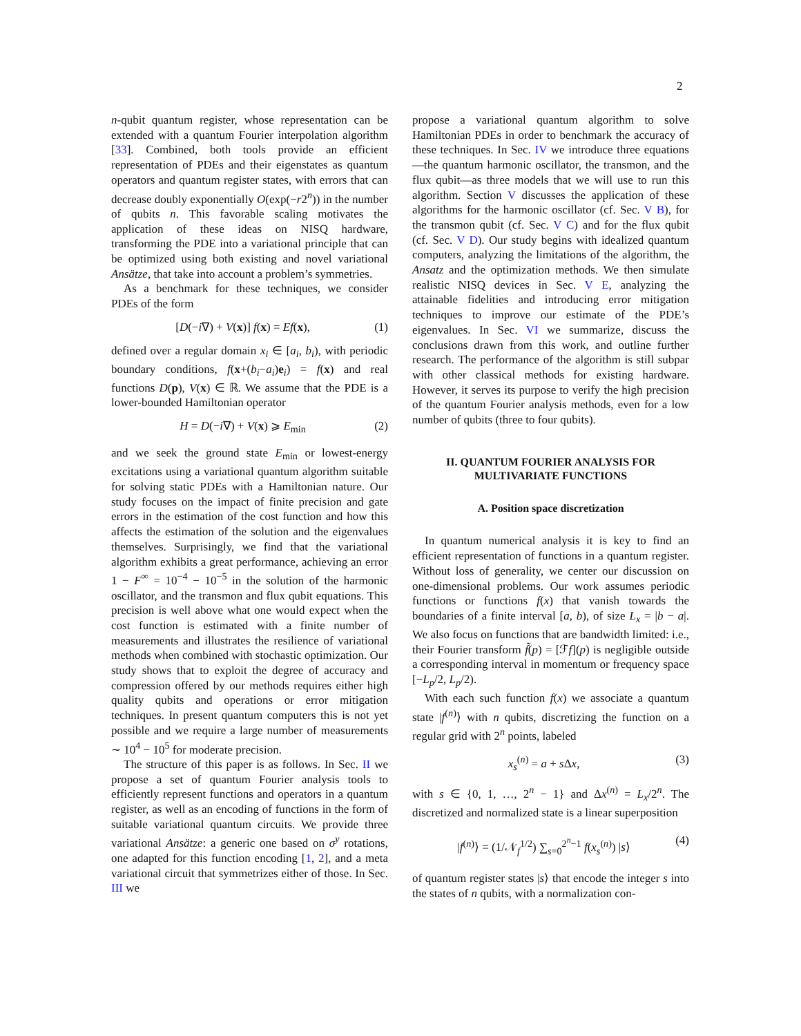2
n-qubit quantum register, whose representation can be extended with a quantum Fourier interpolation algorithm [33]. Combined, both tools provide an efficient representation of PDEs and their eigenstates as quantum operators and quantum register states, with errors that can decrease doubly exponentially O(exp(−r2<sup>n</sup>)) in the number of qubits n. This favorable scaling motivates the application of these ideas on NISQ hardware, transforming the PDE into a variational principle that can be optimized using both existing and novel variational Ansätze, that take into account a problem’s symmetries.
As a benchmark for these techniques, we consider PDEs of the form
[D(−i∇) + V(x)] f(x) = Ef(x), (1)
defined over a regular domain x<sub>i</sub> ∈ [a<sub>i</sub>, b<sub>i</sub>), with periodic boundary conditions, f(x+(b<sub>i</sub>−a<sub>i</sub>)e<sub>i</sub>) = f(x) and real functions D(p), V(x) ∈ ℝ. We assume that the PDE is a lower-bounded Hamiltonian operator
H = D(−i∇) + V(x) ⩾ E<sub>min</sub> (2)
and we seek the ground state E<sub>min</sub> or lowest-energy excitations using a variational quantum algorithm suitable for solving static PDEs with a Hamiltonian nature. Our study focuses on the impact of finite precision and gate errors in the estimation of the cost function and how this affects the estimation of the solution and the eigenvalues themselves. Surprisingly, we find that the variational algorithm exhibits a great performance, achieving an error 1 − F<sup>∞</sup> = 10<sup>−4</sup> − 10<sup>−5</sup> in the solution of the harmonic oscillator, and the transmon and flux qubit equations. This precision is well above what one would expect when the cost function is estimated with a finite number of measurements and illustrates the resilience of variational methods when combined with stochastic optimization. Our study shows that to exploit the degree of accuracy and compression offered by our methods requires either high quality qubits and operations or error mitigation techniques. In present quantum computers this is not yet possible and we require a large number of measurements ∼ 10<sup>4</sup> − 10<sup>5</sup> for moderate precision.
The structure of this paper is as follows. In Sec. II we propose a set of quantum Fourier analysis tools to efficiently represent functions and operators in a quantum register, as well as an encoding of functions in the form of suitable variational quantum circuits. We provide three variational Ansätze: a generic one based on σ<sup>y</sup> rotations, one adapted for this function encoding [1, 2], and a meta variational circuit that symmetrizes either of those. In Sec. III we
propose a variational quantum algorithm to solve Hamiltonian PDEs in order to benchmark the accuracy of these techniques. In Sec. IV we introduce three equations—the quantum harmonic oscillator, the transmon, and the flux qubit—as three models that we will use to run this algorithm. Section V discusses the application of these algorithms for the harmonic oscillator (cf. Sec. V B), for the transmon qubit (cf. Sec. V C) and for the flux qubit (cf. Sec. V D). Our study begins with idealized quantum computers, analyzing the limitations of the algorithm, the Ansatz and the optimization methods. We then simulate realistic NISQ devices in Sec. V E, analyzing the attainable fidelities and introducing error mitigation techniques to improve our estimate of the PDE’s eigenvalues. In Sec. VI we summarize, discuss the conclusions drawn from this work, and outline further research. The performance of the algorithm is still subpar with other classical methods for existing hardware. However, it serves its purpose to verify the high precision of the quantum Fourier analysis methods, even for a low number of qubits (three to four qubits).
II. QUANTUM FOURIER ANALYSIS FOR
MULTIVARIATE FUNCTIONS
A. Position space discretization
In quantum numerical analysis it is key to find an efficient representation of functions in a quantum register. Without loss of generality, we center our discussion on one-dimensional problems. Our work assumes periodic functions or functions f(x) that vanish towards the boundaries of a finite interval [a, b), of size L<sub>x</sub> = |b − a|. We also focus on functions that are bandwidth limited: i.e., their Fourier transform f̃(p) = [ℱf](p) is negligible outside a corresponding interval in momentum or frequency space [−L<sub>p</sub>/2, L<sub>p</sub>/2).
With each such function f(x) we associate a quantum state |f<sup>(n)</sup>⟩ with n qubits, discretizing the function on a regular grid with 2<sup>n</sup> points, labeled
x<sub>s</sub><sup>(n)</sup> = a + s Δx, (3)
with s ∈ {0, 1, …, 2<sup>n</sup> − 1} and Δx<sup>(n)</sup> = L<sub>x</sub>/2<sup>n</sup>. The discretized and normalized state is a linear superposition
|f<sup>(n)</sup>⟩ = (1/𝒩<sub>f</sub><sup>1/2</sup>) ∑<sub>s=0</sub><sup>2<sup>n</sup>−1</sup> f(x<sub>s</sub><sup>(n)</sup>) |s⟩ (4)
of quantum register states |s⟩ that encode the integer s into the states of n qubits, with a normalization con-